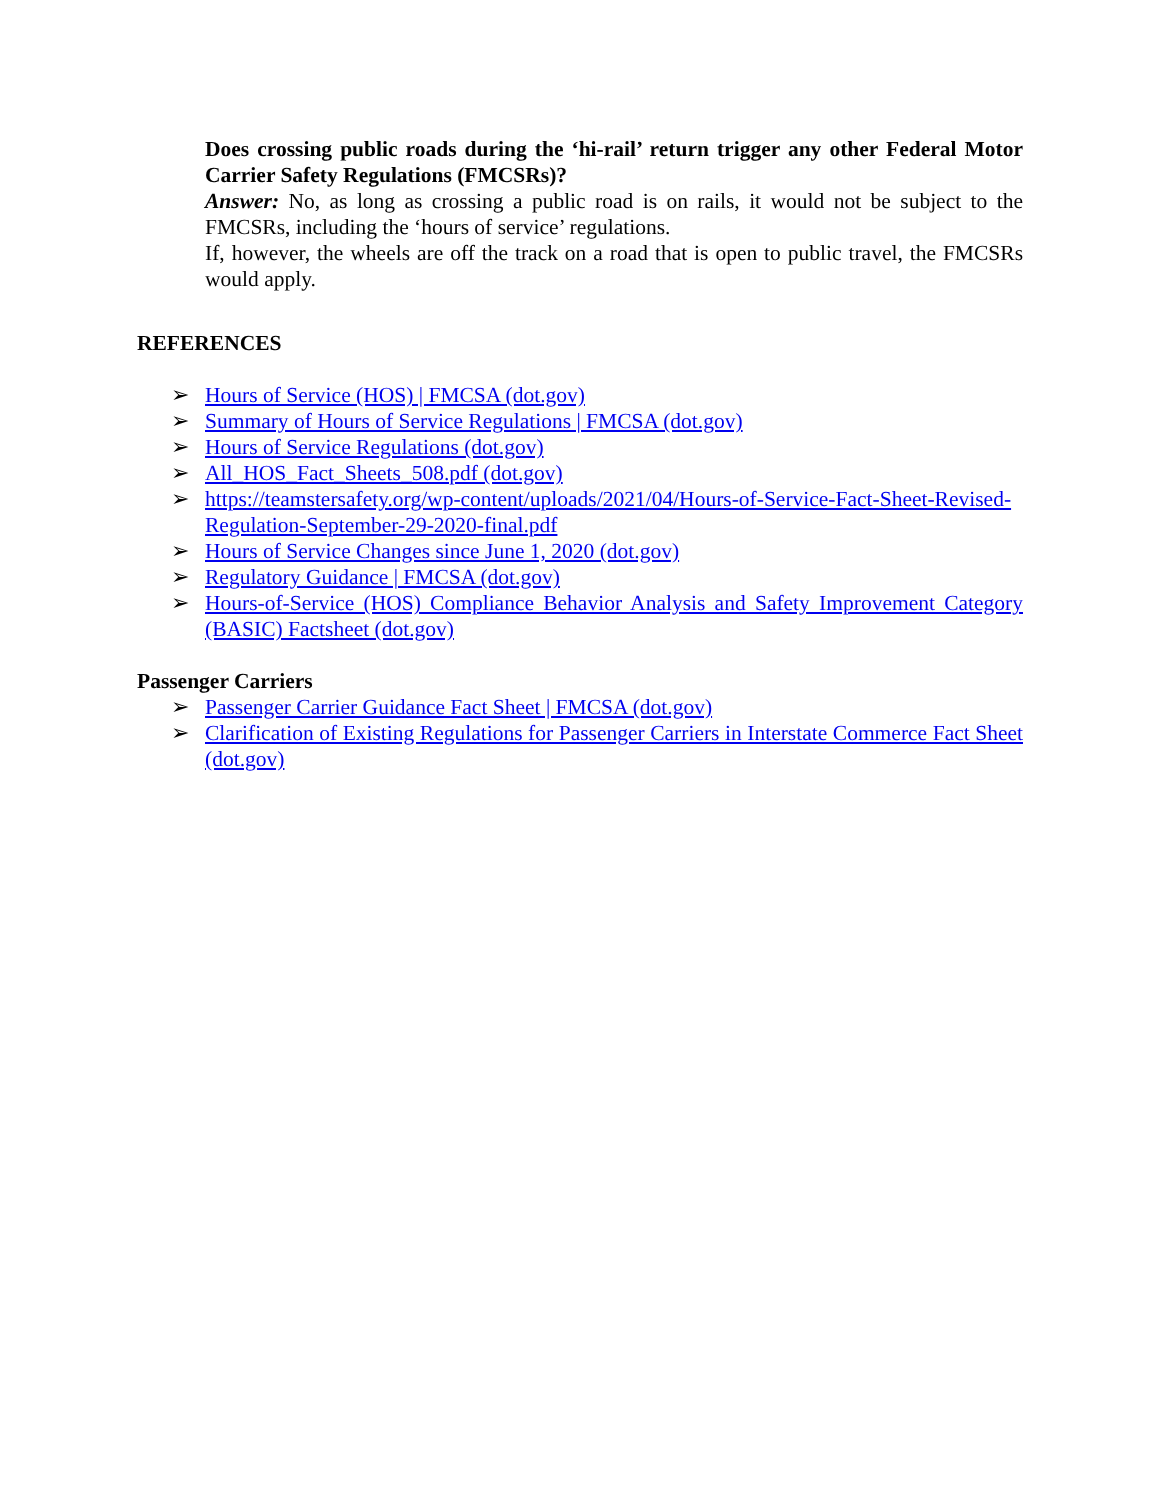Does crossing public roads during the ‘hi-rail’ return trigger any other Federal Motor Carrier Safety Regulations (FMCSRs)?
Answer: No, as long as crossing a public road is on rails, it would not be subject to the FMCSRs, including the ‘hours of service’ regulations.
If, however, the wheels are off the track on a road that is open to public travel, the FMCSRs would apply.
REFERENCES
➢ Hours of Service (HOS) | FMCSA (dot.gov)
➢ Summary of Hours of Service Regulations | FMCSA (dot.gov)
➢ Hours of Service Regulations (dot.gov)
➢ All_HOS_Fact_Sheets_508.pdf (dot.gov)
➢ https://teamstersafety.org/wp-content/uploads/2021/04/Hours-of-Service-Fact-Sheet-Revised-Regulation-September-29-2020-final.pdf
➢ Hours of Service Changes since June 1, 2020 (dot.gov)
➢ Regulatory Guidance | FMCSA (dot.gov)
➢ Hours-of-Service (HOS) Compliance Behavior Analysis and Safety Improvement Category (BASIC) Factsheet (dot.gov)
Passenger Carriers
➢ Passenger Carrier Guidance Fact Sheet | FMCSA (dot.gov)
➢ Clarification of Existing Regulations for Passenger Carriers in Interstate Commerce Fact Sheet (dot.gov)